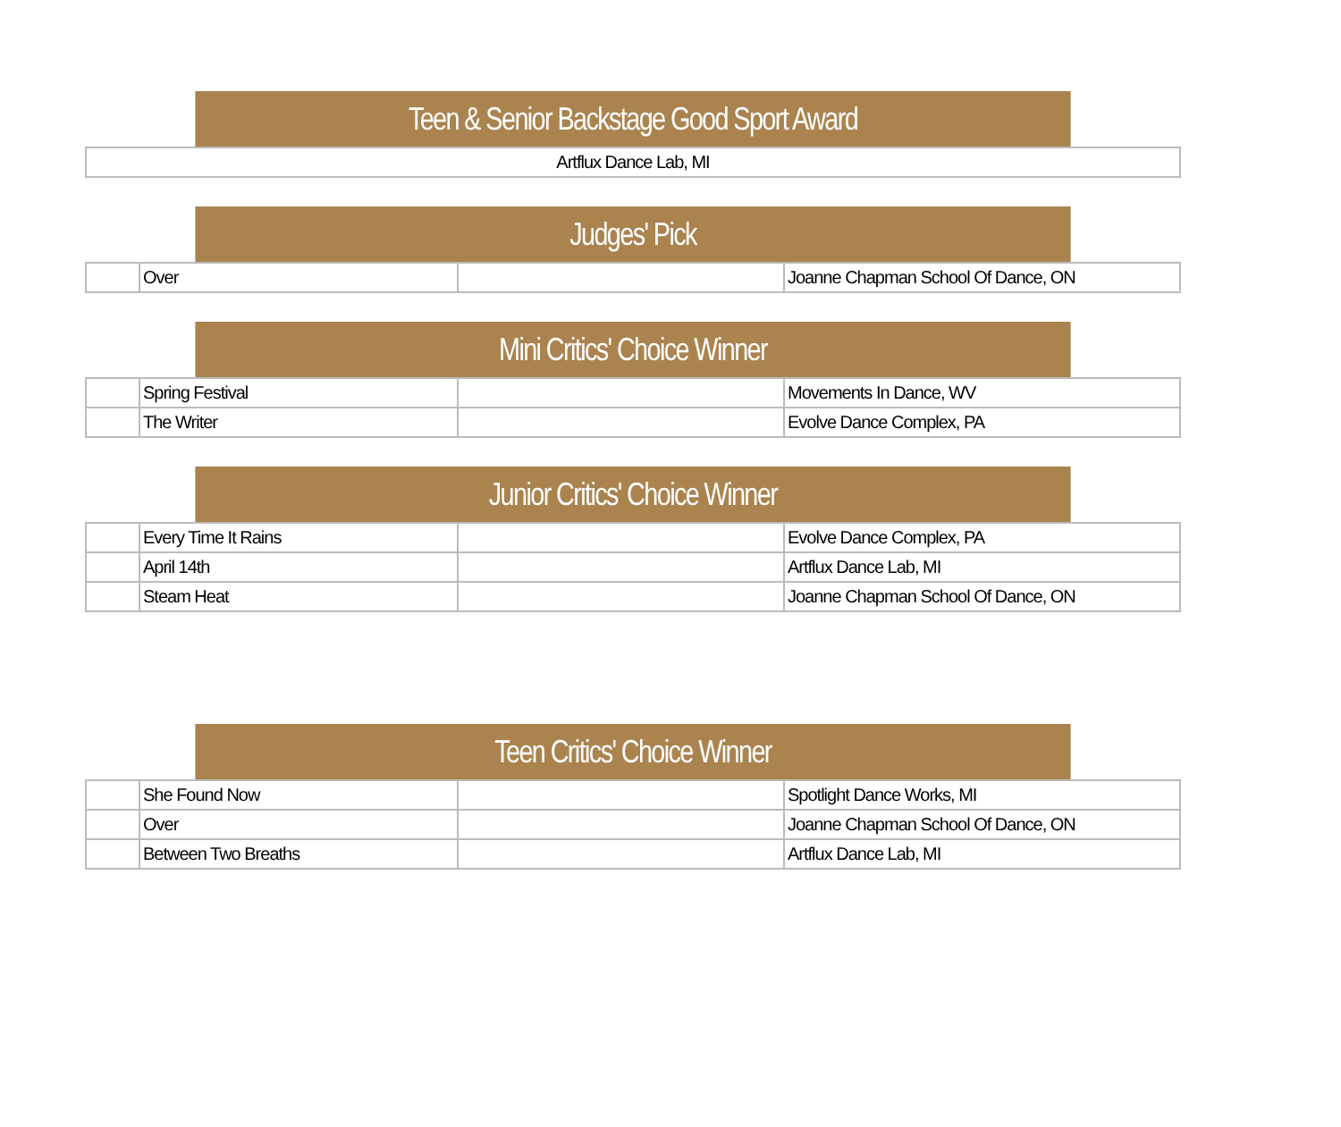| Teen & Senior Backstage Good Sport Award |
| --- |
| Artflux Dance Lab, MI |
| Judges' Pick | | | |
| --- | --- | --- | --- |
| | Over | | Joanne Chapman School Of Dance, ON |
| Mini Critics' Choice Winner | | | |
| --- | --- | --- | --- |
| | Spring Festival | | Movements In Dance, WV |
| | The Writer | | Evolve Dance Complex, PA |
| Junior Critics' Choice Winner | | | |
| --- | --- | --- | --- |
| | Every Time It Rains | | Evolve Dance Complex, PA |
| | April 14th | | Artflux Dance Lab, MI |
| | Steam Heat | | Joanne Chapman School Of Dance, ON |
| Teen Critics' Choice Winner | | | |
| --- | --- | --- | --- |
| | She Found Now | | Spotlight Dance Works, MI |
| | Over | | Joanne Chapman School Of Dance, ON |
| | Between Two Breaths | | Artflux Dance Lab, MI |